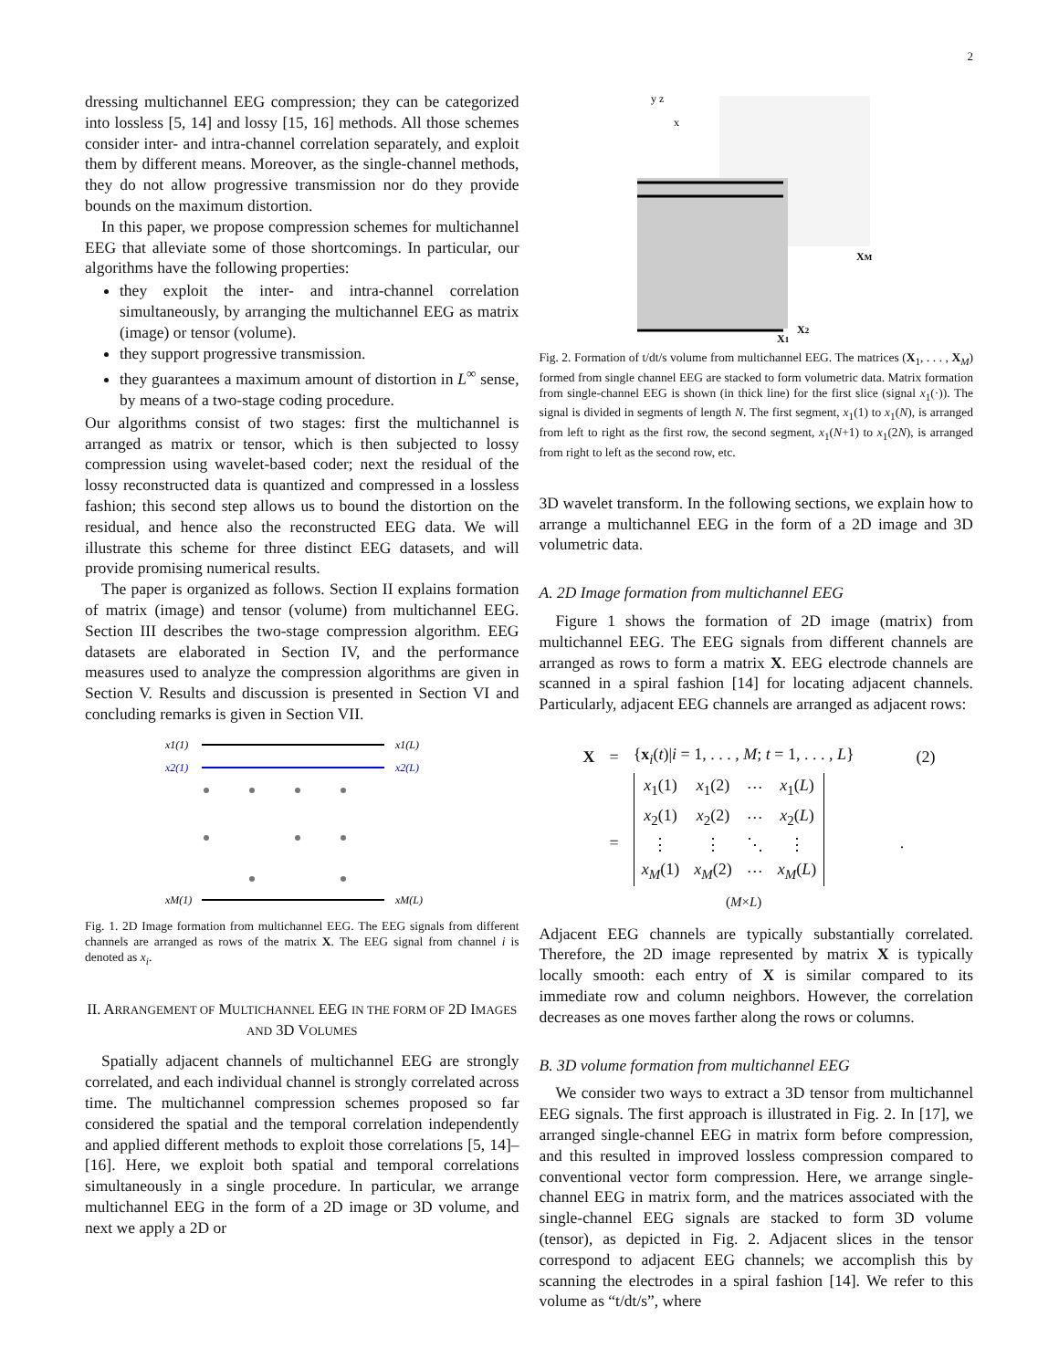2
dressing multichannel EEG compression; they can be categorized into lossless [5, 14] and lossy [15, 16] methods. All those schemes consider inter- and intra-channel correlation separately, and exploit them by different means. Moreover, as the single-channel methods, they do not allow progressive transmission nor do they provide bounds on the maximum distortion.
In this paper, we propose compression schemes for multichannel EEG that alleviate some of those shortcomings. In particular, our algorithms have the following properties:
they exploit the inter- and intra-channel correlation simultaneously, by arranging the multichannel EEG as matrix (image) or tensor (volume).
they support progressive transmission.
they guarantees a maximum amount of distortion in L<sup>∞</sup> sense, by means of a two-stage coding procedure.
Our algorithms consist of two stages: first the multichannel is arranged as matrix or tensor, which is then subjected to lossy compression using wavelet-based coder; next the residual of the lossy reconstructed data is quantized and compressed in a lossless fashion; this second step allows us to bound the distortion on the residual, and hence also the reconstructed EEG data. We will illustrate this scheme for three distinct EEG datasets, and will provide promising numerical results.
The paper is organized as follows. Section II explains formation of matrix (image) and tensor (volume) from multichannel EEG. Section III describes the two-stage compression algorithm. EEG datasets are elaborated in Section IV, and the performance measures used to analyze the compression algorithms are given in Section V. Results and discussion is presented in Section VI and concluding remarks is given in Section VII.
x1(1)
x1(L)
x2(1)
x2(L)
xM(1)
xM(L)
Fig. 1. 2D Image formation from multichannel EEG. The EEG signals from different channels are arranged as rows of the matrix X. The EEG signal from channel i is denoted as x<sub>i</sub>.
II. ARRANGEMENT OF MULTICHANNEL EEG IN THE FORM OF 2D IMAGES AND 3D VOLUMES
Spatially adjacent channels of multichannel EEG are strongly correlated, and each individual channel is strongly correlated across time. The multichannel compression schemes proposed so far considered the spatial and the temporal correlation independently and applied different methods to exploit those correlations [5, 14]–[16]. Here, we exploit both spatial and temporal correlations simultaneously in a single procedure. In particular, we arrange multichannel EEG in the form of a 2D image or 3D volume, and next we apply a 2D or
y z
x
XM
X2
X1
Fig. 2. Formation of t/dt/s volume from multichannel EEG. The matrices (X<sub>1</sub>, . . . , X<sub>M</sub>) formed from single channel EEG are stacked to form volumetric data. Matrix formation from single-channel EEG is shown (in thick line) for the first slice (signal x<sub>1</sub>(·)). The signal is divided in segments of length N. The first segment, x<sub>1</sub>(1) to x<sub>1</sub>(N), is arranged from left to right as the first row, the second segment, x<sub>1</sub>(N+1) to x<sub>1</sub>(2N), is arranged from right to left as the second row, etc.
3D wavelet transform. In the following sections, we explain how to arrange a multichannel EEG in the form of a 2D image and 3D volumetric data.
A. 2D Image formation from multichannel EEG
Figure 1 shows the formation of 2D image (matrix) from multichannel EEG. The EEG signals from different channels are arranged as rows to form a matrix X. EEG electrode channels are scanned in a spiral fashion [14] for locating adjacent channels. Particularly, adjacent EEG channels are arranged as adjacent rows:
| X | = | { x<sub>i</sub>( t )/ i = 1, . . . , M ; t = 1, . . . , L } | (2) |
| | = | / x<sub>1</sub>(1) / x<sub>1</sub>(2) / ··· / x<sub>1</sub>( L ) / / x<sub>2</sub>(1) / x<sub>2</sub>(2) / ··· / x<sub>2</sub>( L ) / / ⋮ / ⋮ / ⋱ / ⋮ / / x<sub>M</sub> (1) / x<sub>M</sub> (2) / ··· / x<sub>M</sub> ( L ) /<sub>(M×L)</sub> | . |
Adjacent EEG channels are typically substantially correlated. Therefore, the 2D image represented by matrix X is typically locally smooth: each entry of X is similar compared to its immediate row and column neighbors. However, the correlation decreases as one moves farther along the rows or columns.
B. 3D volume formation from multichannel EEG
We consider two ways to extract a 3D tensor from multichannel EEG signals. The first approach is illustrated in Fig. 2. In [17], we arranged single-channel EEG in matrix form before compression, and this resulted in improved lossless compression compared to conventional vector form compression. Here, we arrange single-channel EEG in matrix form, and the matrices associated with the single-channel EEG signals are stacked to form 3D volume (tensor), as depicted in Fig. 2. Adjacent slices in the tensor correspond to adjacent EEG channels; we accomplish this by scanning the electrodes in a spiral fashion [14]. We refer to this volume as “t/dt/s”, where